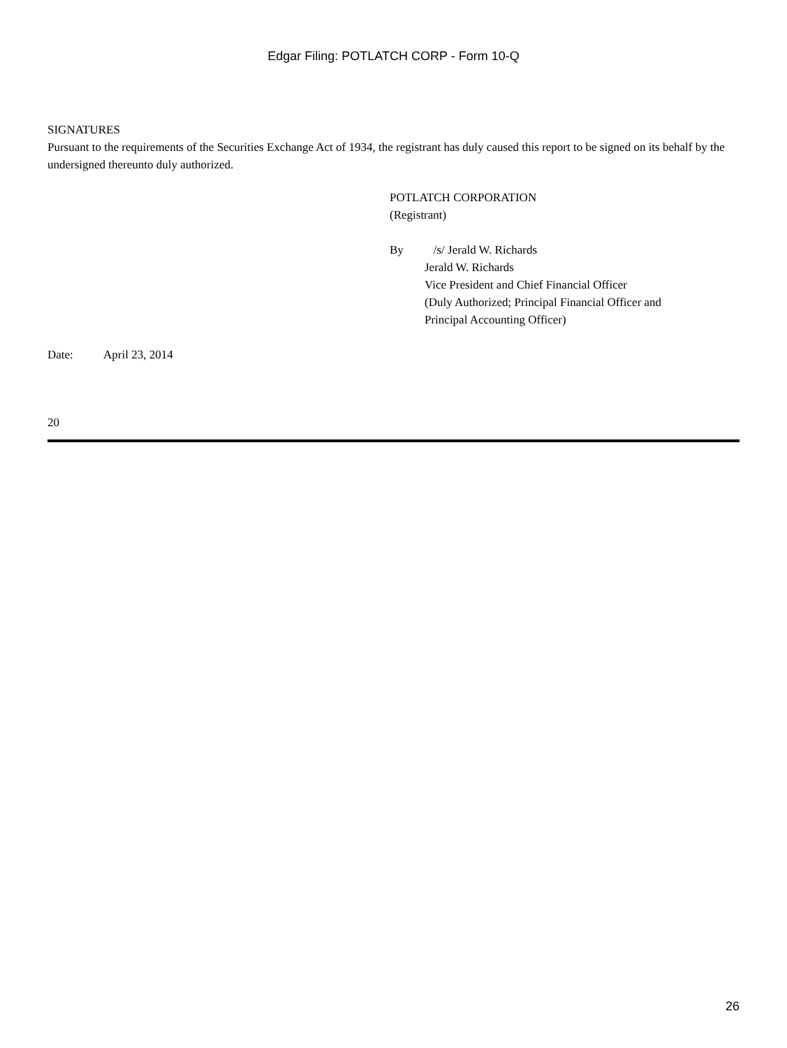Edgar Filing: POTLATCH CORP - Form 10-Q
SIGNATURES
Pursuant to the requirements of the Securities Exchange Act of 1934, the registrant has duly caused this report to be signed on its behalf by the undersigned thereunto duly authorized.
POTLATCH CORPORATION
(Registrant)
By /s/ Jerald W. Richards
Jerald W. Richards
Vice President and Chief Financial Officer
(Duly Authorized; Principal Financial Officer and
Principal Accounting Officer)
Date: April 23, 2014
20
26